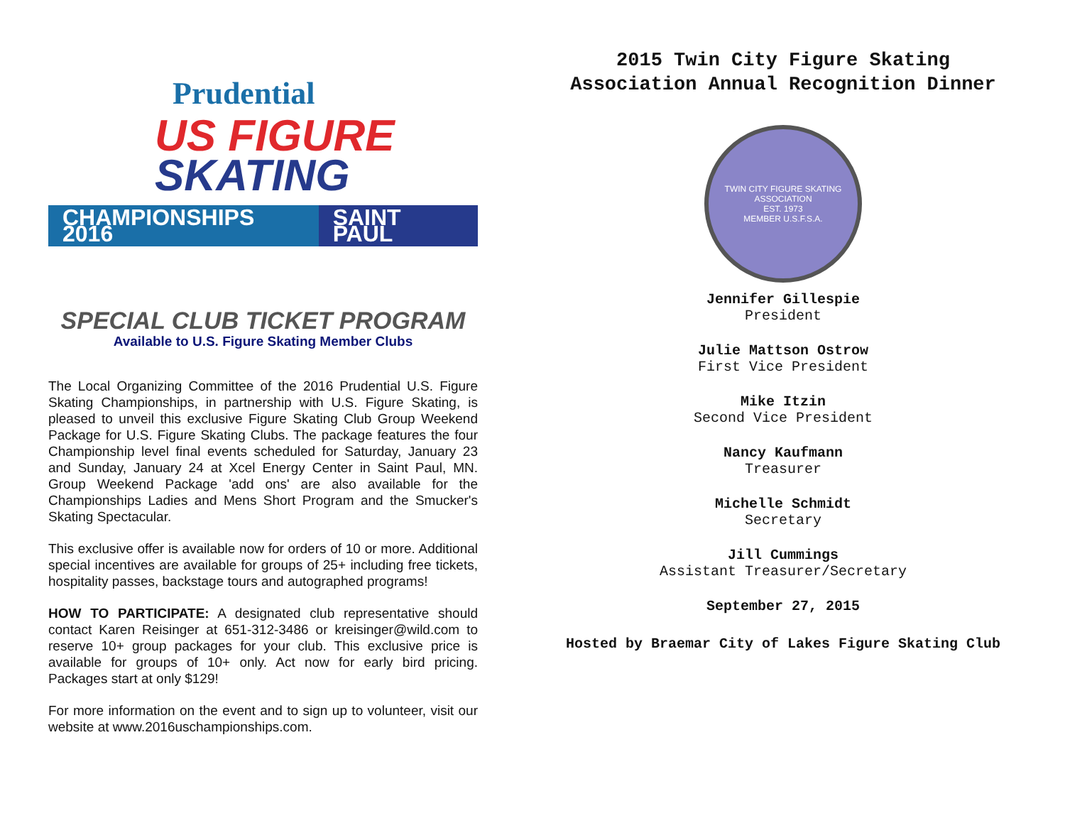Prudential
US FIGURE
SKATING
CHAMPIONSHIPS 2016 SAINT PAUL
SPECIAL CLUB TICKET PROGRAM
Available to U.S. Figure Skating Member Clubs
The Local Organizing Committee of the 2016 Prudential U.S. Figure Skating Championships, in partnership with U.S. Figure Skating, is pleased to unveil this exclusive Figure Skating Club Group Weekend Package for U.S. Figure Skating Clubs. The package features the four Championship level final events scheduled for Saturday, January 23 and Sunday, January 24 at Xcel Energy Center in Saint Paul, MN. Group Weekend Package 'add ons' are also available for the Championships Ladies and Mens Short Program and the Smucker's Skating Spectacular.
This exclusive offer is available now for orders of 10 or more. Additional special incentives are available for groups of 25+ including free tickets, hospitality passes, backstage tours and autographed programs!
HOW TO PARTICIPATE: A designated club representative should contact Karen Reisinger at 651-312-3486 or kreisinger@wild.com to reserve 10+ group packages for your club. This exclusive price is available for groups of 10+ only. Act now for early bird pricing. Packages start at only $129!
For more information on the event and to sign up to volunteer, visit our website at www.2016uschampionships.com.
2015 Twin City Figure Skating Association Annual Recognition Dinner
TWIN CITY FIGURE SKATING ASSOCIATION
EST. 1973
MEMBER U.S.F.S.A.
Jennifer Gillespie
President
Julie Mattson Ostrow
First Vice President
Mike Itzin
Second Vice President
Nancy Kaufmann
Treasurer
Michelle Schmidt
Secretary
Jill Cummings
Assistant Treasurer/Secretary
September 27, 2015
Hosted by Braemar City of Lakes Figure Skating Club